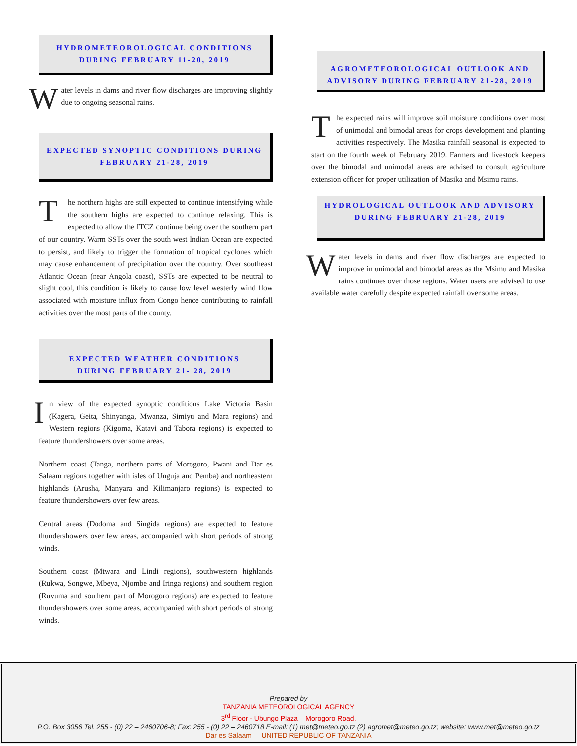HYDROMETEOROLOGICAL CONDITIONS
DURING FEBRUARY 11-20, 2019
Water levels in dams and river flow discharges are improving slightly due to ongoing seasonal rains.
EXPECTED SYNOPTIC CONDITIONS DURING
FEBRUARY 21-28, 2019
The northern highs are still expected to continue intensifying while the southern highs are expected to continue relaxing. This is expected to allow the ITCZ continue being over the southern part of our country. Warm SSTs over the south west Indian Ocean are expected to persist, and likely to trigger the formation of tropical cyclones which may cause enhancement of precipitation over the country. Over southeast Atlantic Ocean (near Angola coast), SSTs are expected to be neutral to slight cool, this condition is likely to cause low level westerly wind flow associated with moisture influx from Congo hence contributing to rainfall activities over the most parts of the county.
EXPECTED WEATHER CONDITIONS
DURING FEBRUARY 21- 28, 2019
In view of the expected synoptic conditions Lake Victoria Basin (Kagera, Geita, Shinyanga, Mwanza, Simiyu and Mara regions) and Western regions (Kigoma, Katavi and Tabora regions) is expected to feature thundershowers over some areas.
Northern coast (Tanga, northern parts of Morogoro, Pwani and Dar es Salaam regions together with isles of Unguja and Pemba) and northeastern highlands (Arusha, Manyara and Kilimanjaro regions) is expected to feature thundershowers over few areas.
Central areas (Dodoma and Singida regions) are expected to feature thundershowers over few areas, accompanied with short periods of strong winds.
Southern coast (Mtwara and Lindi regions), southwestern highlands (Rukwa, Songwe, Mbeya, Njombe and Iringa regions) and southern region (Ruvuma and southern part of Morogoro regions) are expected to feature thundershowers over some areas, accompanied with short periods of strong winds.
AGROMETEOROLOGICAL OUTLOOK AND
ADVISORY DURING FEBRUARY 21-28, 2019
The expected rains will improve soil moisture conditions over most of unimodal and bimodal areas for crops development and planting activities respectively. The Masika rainfall seasonal is expected to start on the fourth week of February 2019. Farmers and livestock keepers over the bimodal and unimodal areas are advised to consult agriculture extension officer for proper utilization of Masika and Msimu rains.
HYDROLOGICAL OUTLOOK AND ADVISORY
DURING FEBRUARY 21-28, 2019
Water levels in dams and river flow discharges are expected to improve in unimodal and bimodal areas as the Msimu and Masika rains continues over those regions. Water users are advised to use available water carefully despite expected rainfall over some areas.
Prepared by
TANZANIA METEOROLOGICAL AGENCY
3<sup>rd</sup> Floor - Ubungo Plaza – Morogoro Road.
P.O. Box 3056 Tel. 255 - (0) 22 – 2460706-8; Fax: 255 - (0) 22 – 2460718 E-mail: (1) met@meteo.go.tz (2) agromet@meteo.go.tz; website: www.met@meteo.go.tz
Dar es Salaam UNITED REPUBLIC OF TANZANIA